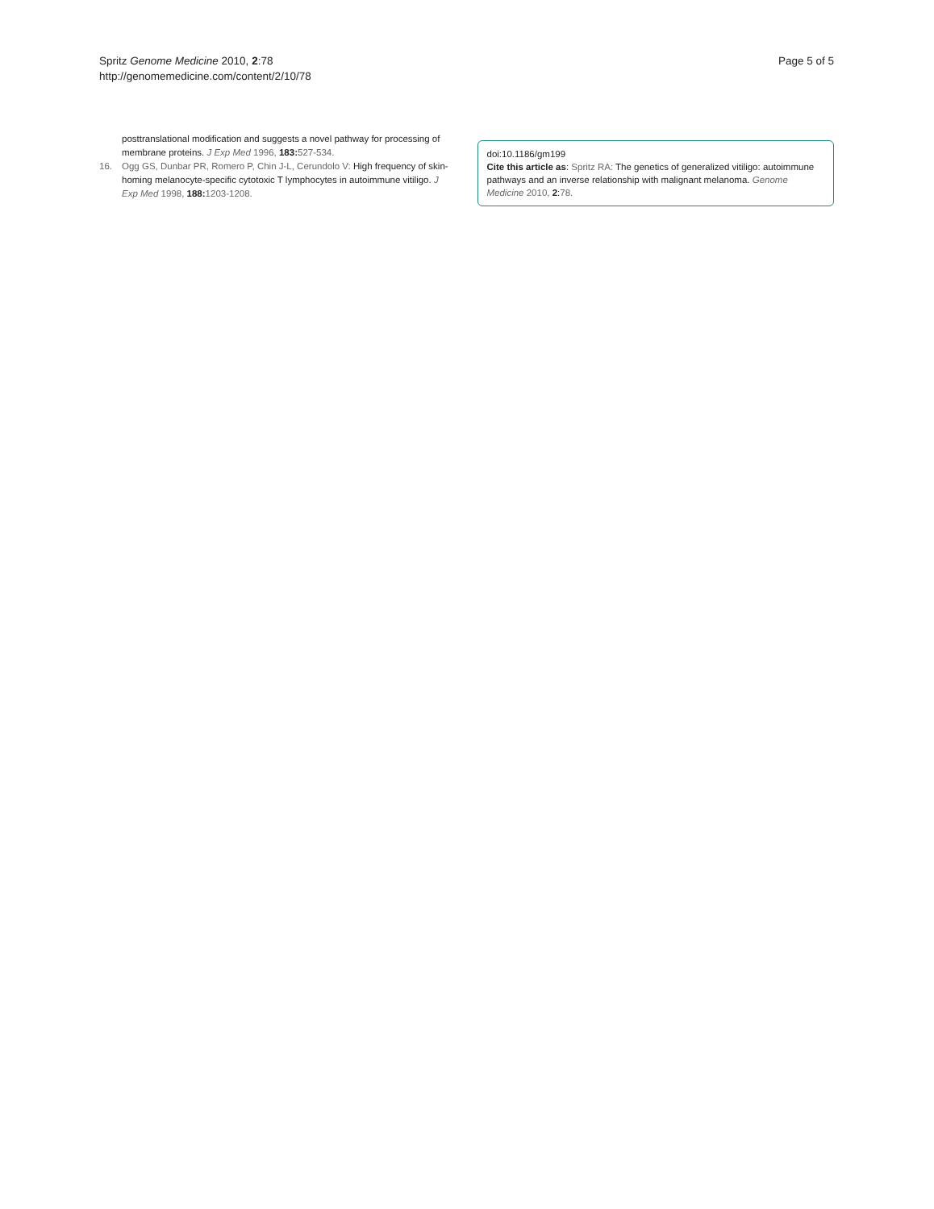Spritz Genome Medicine 2010, 2:78
http://genomemedicine.com/content/2/10/78
Page 5 of 5
posttranslational modification and suggests a novel pathway for processing of membrane proteins. J Exp Med 1996, 183: 527-534.
16. Ogg GS, Dunbar PR, Romero P, Chin J-L, Cerundolo V: High frequency of skin-homing melanocyte-specific cytotoxic T lymphocytes in autoimmune vitiligo. J Exp Med 1998, 188: 1203-1208.
doi:10.1186/gm199
Cite this article as: Spritz RA: The genetics of generalized vitiligo: autoimmune pathways and an inverse relationship with malignant melanoma. Genome Medicine 2010, 2:78.